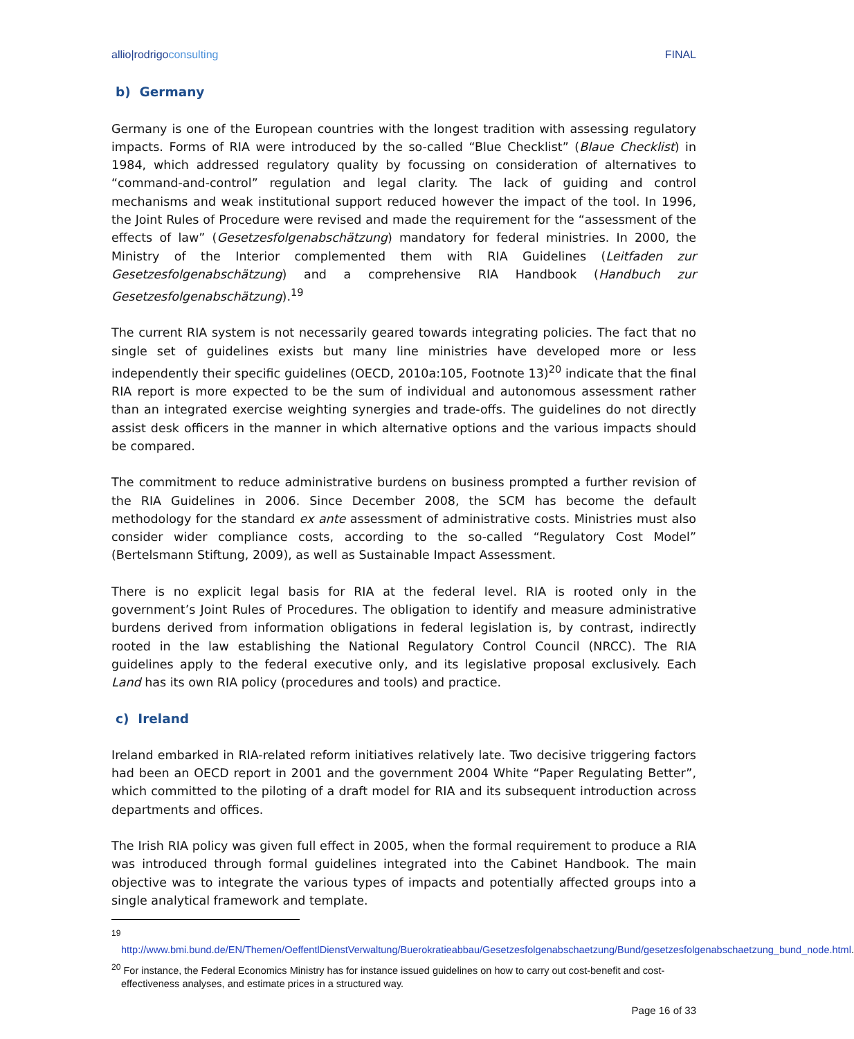allio|rodrigoconsulting FINAL
b) Germany
Germany is one of the European countries with the longest tradition with assessing regulatory impacts. Forms of RIA were introduced by the so-called “Blue Checklist” (Blaue Checklist) in 1984, which addressed regulatory quality by focussing on consideration of alternatives to “command-and-control” regulation and legal clarity. The lack of guiding and control mechanisms and weak institutional support reduced however the impact of the tool. In 1996, the Joint Rules of Procedure were revised and made the requirement for the “assessment of the effects of law” (Gesetzesfolgenabschätzung) mandatory for federal ministries. In 2000, the Ministry of the Interior complemented them with RIA Guidelines (Leitfaden zur Gesetzesfolgenabschätzung) and a comprehensive RIA Handbook (Handbuch zur Gesetzesfolgenabschätzung).<sup>19</sup>
The current RIA system is not necessarily geared towards integrating policies. The fact that no single set of guidelines exists but many line ministries have developed more or less independently their specific guidelines (OECD, 2010a:105, Footnote 13)<sup>20</sup> indicate that the final RIA report is more expected to be the sum of individual and autonomous assessment rather than an integrated exercise weighting synergies and trade-offs. The guidelines do not directly assist desk officers in the manner in which alternative options and the various impacts should be compared.
The commitment to reduce administrative burdens on business prompted a further revision of the RIA Guidelines in 2006. Since December 2008, the SCM has become the default methodology for the standard ex ante assessment of administrative costs. Ministries must also consider wider compliance costs, according to the so-called “Regulatory Cost Model” (Bertelsmann Stiftung, 2009), as well as Sustainable Impact Assessment.
There is no explicit legal basis for RIA at the federal level. RIA is rooted only in the government’s Joint Rules of Procedures. The obligation to identify and measure administrative burdens derived from information obligations in federal legislation is, by contrast, indirectly rooted in the law establishing the National Regulatory Control Council (NRCC). The RIA guidelines apply to the federal executive only, and its legislative proposal exclusively. Each Land has its own RIA policy (procedures and tools) and practice.
c) Ireland
Ireland embarked in RIA-related reform initiatives relatively late. Two decisive triggering factors had been an OECD report in 2001 and the government 2004 White “Paper Regulating Better”, which committed to the piloting of a draft model for RIA and its subsequent introduction across departments and offices.
The Irish RIA policy was given full effect in 2005, when the formal requirement to produce a RIA was introduced through formal guidelines integrated into the Cabinet Handbook. The main objective was to integrate the various types of impacts and potentially affected groups into a single analytical framework and template.
<sup>19</sup>
http://www.bmi.bund.de/EN/Themen/OeffentlDienstVerwaltung/Buerokratieabbau/Gesetzesfolgenabschaetzung/Bund/gesetzesfolgenabschaetzung_bund_node.html.
<sup>20</sup> For instance, the Federal Economics Ministry has for instance issued guidelines on how to carry out cost-benefit and cost-effectiveness analyses, and estimate prices in a structured way.
Page 16 of 33